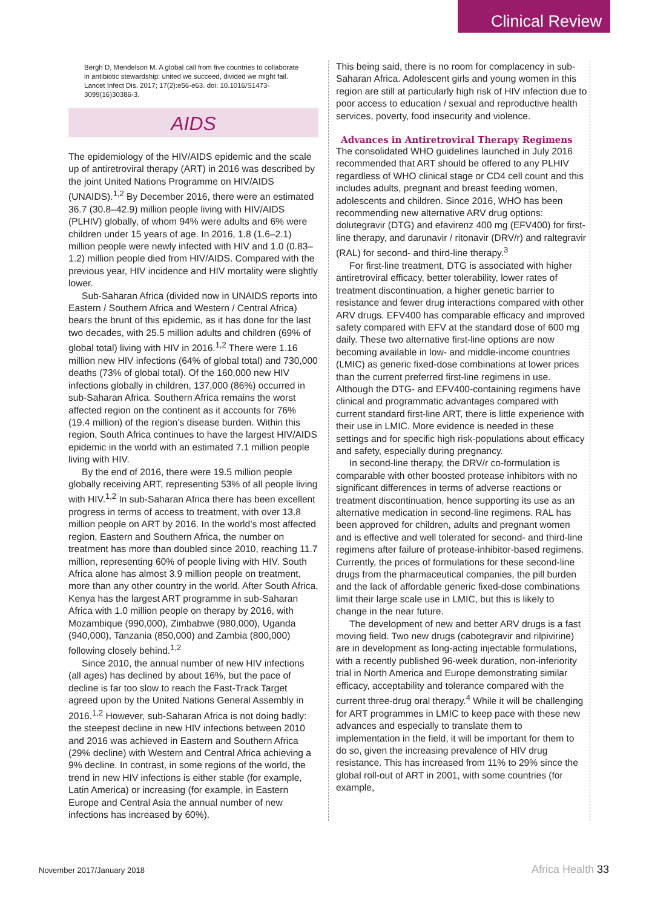Clinical Review
Bergh D, Mendelson M. A global call from five countries to collaborate in antibiotic stewardship: united we succeed, divided we might fail. Lancet Infect Dis. 2017; 17(2):e56-e63. doi: 10.1016/S1473-3099(16)30386-3.
AIDS
The epidemiology of the HIV/AIDS epidemic and the scale up of antiretroviral therapy (ART) in 2016 was described by the joint United Nations Programme on HIV/AIDS (UNAIDS).<sup>1,2</sup> By December 2016, there were an estimated 36.7 (30.8–42.9) million people living with HIV/AIDS (PLHIV) globally, of whom 94% were adults and 6% were children under 15 years of age. In 2016, 1.8 (1.6–2.1) million people were newly infected with HIV and 1.0 (0.83–1.2) million people died from HIV/AIDS. Compared with the previous year, HIV incidence and HIV mortality were slightly lower.
Sub-Saharan Africa (divided now in UNAIDS reports into Eastern / Southern Africa and Western / Central Africa) bears the brunt of this epidemic, as it has done for the last two decades, with 25.5 million adults and children (69% of global total) living with HIV in 2016.<sup>1,2</sup> There were 1.16 million new HIV infections (64% of global total) and 730,000 deaths (73% of global total). Of the 160,000 new HIV infections globally in children, 137,000 (86%) occurred in sub-Saharan Africa. Southern Africa remains the worst affected region on the continent as it accounts for 76% (19.4 million) of the region’s disease burden. Within this region, South Africa continues to have the largest HIV/AIDS epidemic in the world with an estimated 7.1 million people living with HIV.
By the end of 2016, there were 19.5 million people globally receiving ART, representing 53% of all people living with HIV.<sup>1,2</sup> In sub-Saharan Africa there has been excellent progress in terms of access to treatment, with over 13.8 million people on ART by 2016. In the world’s most affected region, Eastern and Southern Africa, the number on treatment has more than doubled since 2010, reaching 11.7 million, representing 60% of people living with HIV. South Africa alone has almost 3.9 million people on treatment, more than any other country in the world. After South Africa, Kenya has the largest ART programme in sub-Saharan Africa with 1.0 million people on therapy by 2016, with Mozambique (990,000), Zimbabwe (980,000), Uganda (940,000), Tanzania (850,000) and Zambia (800,000) following closely behind.<sup>1,2</sup>
Since 2010, the annual number of new HIV infections (all ages) has declined by about 16%, but the pace of decline is far too slow to reach the Fast-Track Target agreed upon by the United Nations General Assembly in 2016.<sup>1,2</sup> However, sub-Saharan Africa is not doing badly: the steepest decline in new HIV infections between 2010 and 2016 was achieved in Eastern and Southern Africa (29% decline) with Western and Central Africa achieving a 9% decline. In contrast, in some regions of the world, the trend in new HIV infections is either stable (for example, Latin America) or increasing (for example, in Eastern Europe and Central Asia the annual number of new infections has increased by 60%).
This being said, there is no room for complacency in sub-Saharan Africa. Adolescent girls and young women in this region are still at particularly high risk of HIV infection due to poor access to education / sexual and reproductive health services, poverty, food insecurity and violence.
Advances in Antiretroviral Therapy Regimens
The consolidated WHO guidelines launched in July 2016 recommended that ART should be offered to any PLHIV regardless of WHO clinical stage or CD4 cell count and this includes adults, pregnant and breast feeding women, adolescents and children. Since 2016, WHO has been recommending new alternative ARV drug options: dolutegravir (DTG) and efavirenz 400 mg (EFV400) for first-line therapy, and darunavir / ritonavir (DRV/r) and raltegravir (RAL) for second- and third-line therapy.<sup>3</sup>
For first-line treatment, DTG is associated with higher antiretroviral efficacy, better tolerability, lower rates of treatment discontinuation, a higher genetic barrier to resistance and fewer drug interactions compared with other ARV drugs. EFV400 has comparable efficacy and improved safety compared with EFV at the standard dose of 600 mg daily. These two alternative first-line options are now becoming available in low- and middle-income countries (LMIC) as generic fixed-dose combinations at lower prices than the current preferred first-line regimens in use. Although the DTG- and EFV400-containing regimens have clinical and programmatic advantages compared with current standard first-line ART, there is little experience with their use in LMIC. More evidence is needed in these settings and for specific high risk-populations about efficacy and safety, especially during pregnancy.
In second-line therapy, the DRV/r co-formulation is comparable with other boosted protease inhibitors with no significant differences in terms of adverse reactions or treatment discontinuation, hence supporting its use as an alternative medication in second-line regimens. RAL has been approved for children, adults and pregnant women and is effective and well tolerated for second- and third-line regimens after failure of protease-inhibitor-based regimens. Currently, the prices of formulations for these second-line drugs from the pharmaceutical companies, the pill burden and the lack of affordable generic fixed-dose combinations limit their large scale use in LMIC, but this is likely to change in the near future.
The development of new and better ARV drugs is a fast moving field. Two new drugs (cabotegravir and rilpivirine) are in development as long-acting injectable formulations, with a recently published 96-week duration, non-inferiority trial in North America and Europe demonstrating similar efficacy, acceptability and tolerance compared with the current three-drug oral therapy.<sup>4</sup> While it will be challenging for ART programmes in LMIC to keep pace with these new advances and especially to translate them to implementation in the field, it will be important for them to do so, given the increasing prevalence of HIV drug resistance. This has increased from 11% to 29% since the global roll-out of ART in 2001, with some countries (for example,
November 2017/January 2018 Africa Health 33